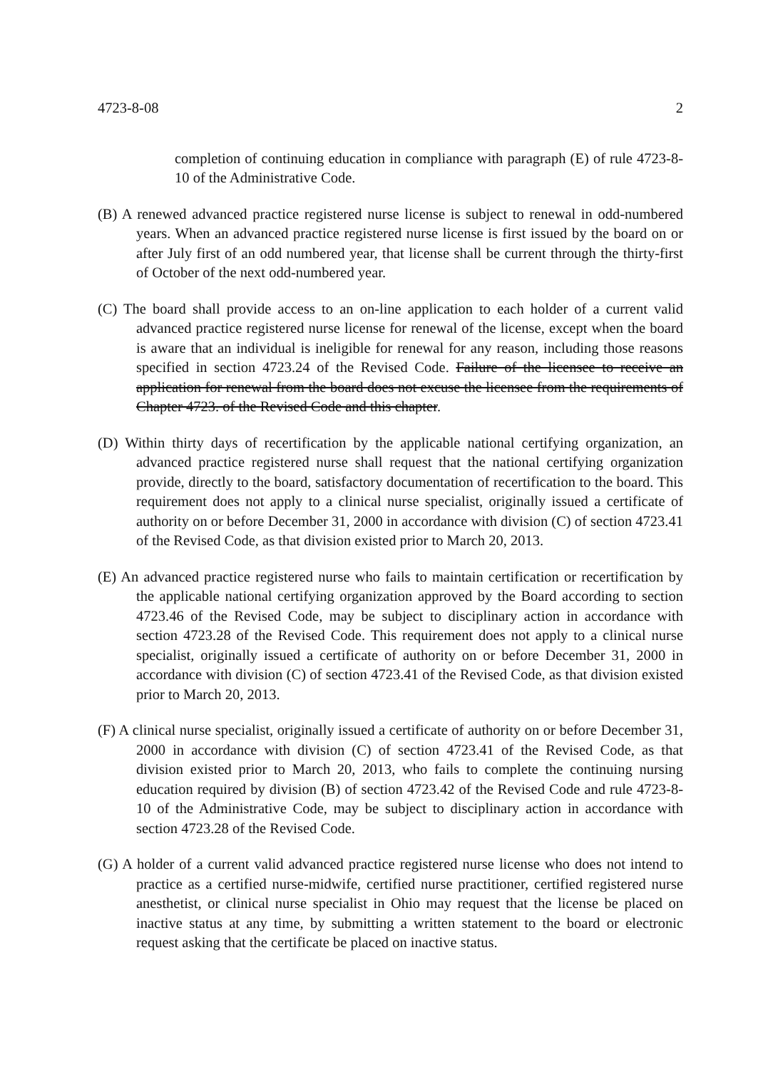4723-8-08 2
completion of continuing education in compliance with paragraph (E) of rule 4723-8-10 of the Administrative Code.
(B) A renewed advanced practice registered nurse license is subject to renewal in odd-numbered years. When an advanced practice registered nurse license is first issued by the board on or after July first of an odd numbered year, that license shall be current through the thirty-first of October of the next odd-numbered year.
(C) The board shall provide access to an on-line application to each holder of a current valid advanced practice registered nurse license for renewal of the license, except when the board is aware that an individual is ineligible for renewal for any reason, including those reasons specified in section 4723.24 of the Revised Code. Failure of the licensee to receive an application for renewal from the board does not excuse the licensee from the requirements of Chapter 4723. of the Revised Code and this chapter.
(D) Within thirty days of recertification by the applicable national certifying organization, an advanced practice registered nurse shall request that the national certifying organization provide, directly to the board, satisfactory documentation of recertification to the board. This requirement does not apply to a clinical nurse specialist, originally issued a certificate of authority on or before December 31, 2000 in accordance with division (C) of section 4723.41 of the Revised Code, as that division existed prior to March 20, 2013.
(E) An advanced practice registered nurse who fails to maintain certification or recertification by the applicable national certifying organization approved by the Board according to section 4723.46 of the Revised Code, may be subject to disciplinary action in accordance with section 4723.28 of the Revised Code. This requirement does not apply to a clinical nurse specialist, originally issued a certificate of authority on or before December 31, 2000 in accordance with division (C) of section 4723.41 of the Revised Code, as that division existed prior to March 20, 2013.
(F) A clinical nurse specialist, originally issued a certificate of authority on or before December 31, 2000 in accordance with division (C) of section 4723.41 of the Revised Code, as that division existed prior to March 20, 2013, who fails to complete the continuing nursing education required by division (B) of section 4723.42 of the Revised Code and rule 4723-8-10 of the Administrative Code, may be subject to disciplinary action in accordance with section 4723.28 of the Revised Code.
(G) A holder of a current valid advanced practice registered nurse license who does not intend to practice as a certified nurse-midwife, certified nurse practitioner, certified registered nurse anesthetist, or clinical nurse specialist in Ohio may request that the license be placed on inactive status at any time, by submitting a written statement to the board or electronic request asking that the certificate be placed on inactive status.